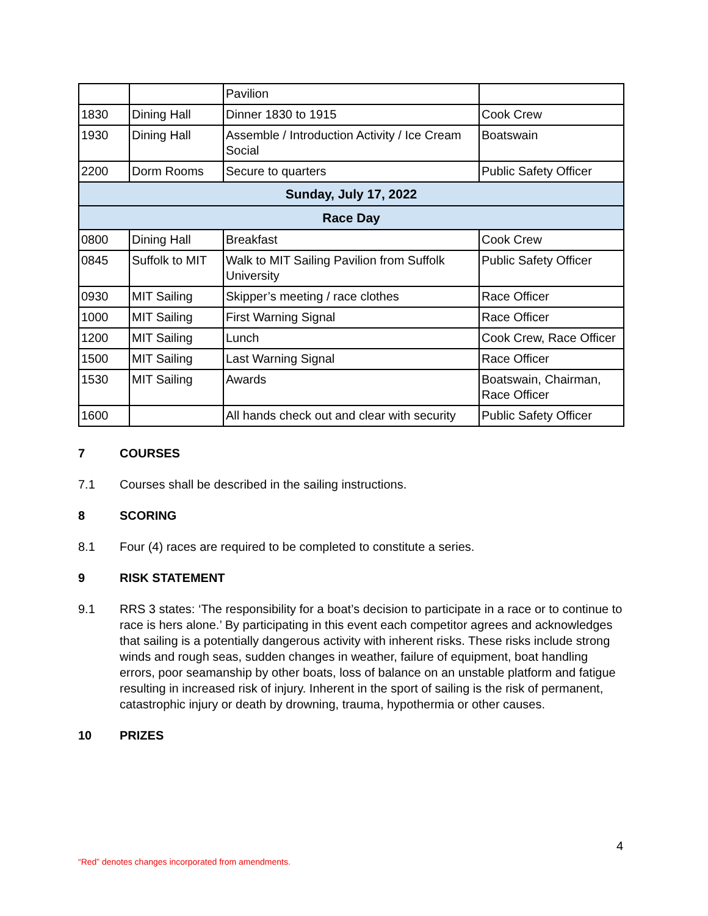| | | Pavilion | |
| 1830 | Dining Hall | Dinner 1830 to 1915 | Cook Crew |
| 1930 | Dining Hall | Assemble / Introduction Activity / Ice Cream Social | Boatswain |
| 2200 | Dorm Rooms | Secure to quarters | Public Safety Officer |
| Sunday, July 17, 2022 | | | |
| Race Day | | | |
| 0800 | Dining Hall | Breakfast | Cook Crew |
| 0845 | Suffolk to MIT | Walk to MIT Sailing Pavilion from Suffolk University | Public Safety Officer |
| 0930 | MIT Sailing | Skipper’s meeting / race clothes | Race Officer |
| 1000 | MIT Sailing | First Warning Signal | Race Officer |
| 1200 | MIT Sailing | Lunch | Cook Crew, Race Officer |
| 1500 | MIT Sailing | Last Warning Signal | Race Officer |
| 1530 | MIT Sailing | Awards | Boatswain, Chairman, Race Officer |
| 1600 | | All hands check out and clear with security | Public Safety Officer |
7 COURSES
7.1 Courses shall be described in the sailing instructions.
8 SCORING
8.1 Four (4) races are required to be completed to constitute a series.
9 RISK STATEMENT
9.1 RRS 3 states: ‘The responsibility for a boat’s decision to participate in a race or to continue to race is hers alone.’ By participating in this event each competitor agrees and acknowledges that sailing is a potentially dangerous activity with inherent risks. These risks include strong winds and rough seas, sudden changes in weather, failure of equipment, boat handling errors, poor seamanship by other boats, loss of balance on an unstable platform and fatigue resulting in increased risk of injury. Inherent in the sport of sailing is the risk of permanent, catastrophic injury or death by drowning, trauma, hypothermia or other causes.
10 PRIZES
4
“Red” denotes changes incorporated from amendments.